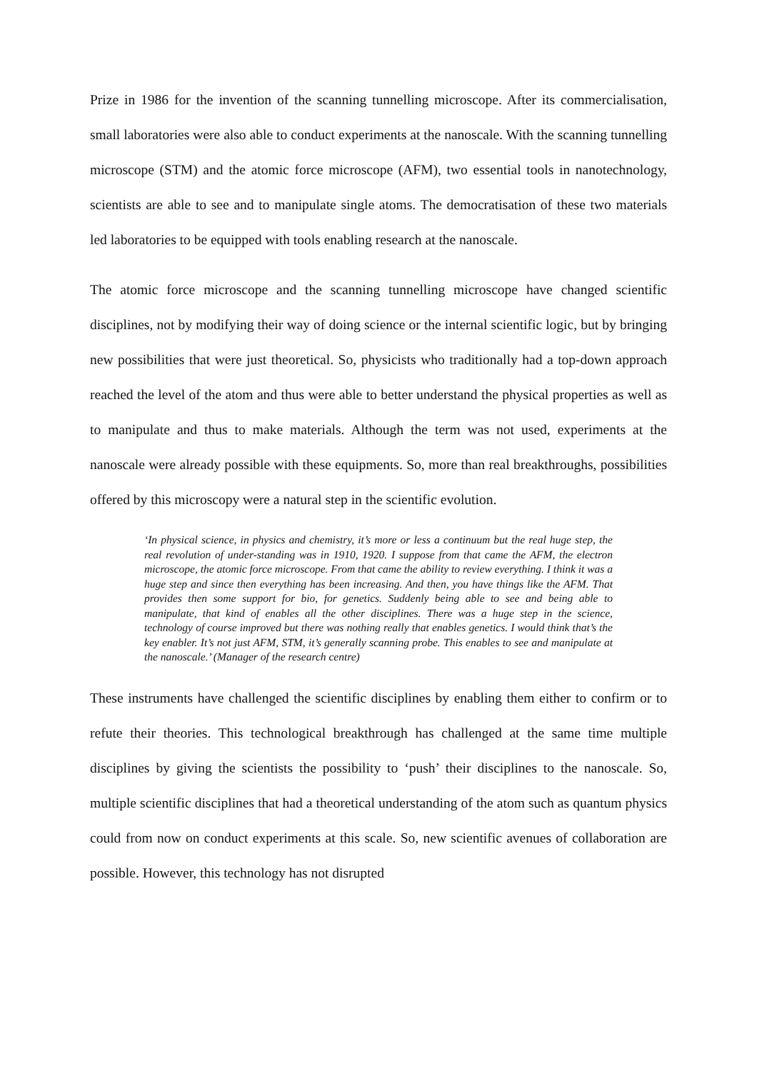Prize in 1986 for the invention of the scanning tunnelling microscope. After its commercialisation, small laboratories were also able to conduct experiments at the nanoscale. With the scanning tunnelling microscope (STM) and the atomic force microscope (AFM), two essential tools in nanotechnology, scientists are able to see and to manipulate single atoms. The democratisation of these two materials led laboratories to be equipped with tools enabling research at the nanoscale.
The atomic force microscope and the scanning tunnelling microscope have changed scientific disciplines, not by modifying their way of doing science or the internal scientific logic, but by bringing new possibilities that were just theoretical. So, physicists who traditionally had a top-down approach reached the level of the atom and thus were able to better understand the physical properties as well as to manipulate and thus to make materials. Although the term was not used, experiments at the nanoscale were already possible with these equipments. So, more than real breakthroughs, possibilities offered by this microscopy were a natural step in the scientific evolution.
‘In physical science, in physics and chemistry, it’s more or less a continuum but the real huge step, the real revolution of under-standing was in 1910, 1920. I suppose from that came the AFM, the electron microscope, the atomic force microscope. From that came the ability to review everything. I think it was a huge step and since then everything has been increasing. And then, you have things like the AFM. That provides then some support for bio, for genetics. Suddenly being able to see and being able to manipulate, that kind of enables all the other disciplines. There was a huge step in the science, technology of course improved but there was nothing really that enables genetics. I would think that’s the key enabler. It’s not just AFM, STM, it’s generally scanning probe. This enables to see and manipulate at the nanoscale.’ (Manager of the research centre)
These instruments have challenged the scientific disciplines by enabling them either to confirm or to refute their theories. This technological breakthrough has challenged at the same time multiple disciplines by giving the scientists the possibility to ‘push’ their disciplines to the nanoscale. So, multiple scientific disciplines that had a theoretical understanding of the atom such as quantum physics could from now on conduct experiments at this scale. So, new scientific avenues of collaboration are possible. However, this technology has not disrupted